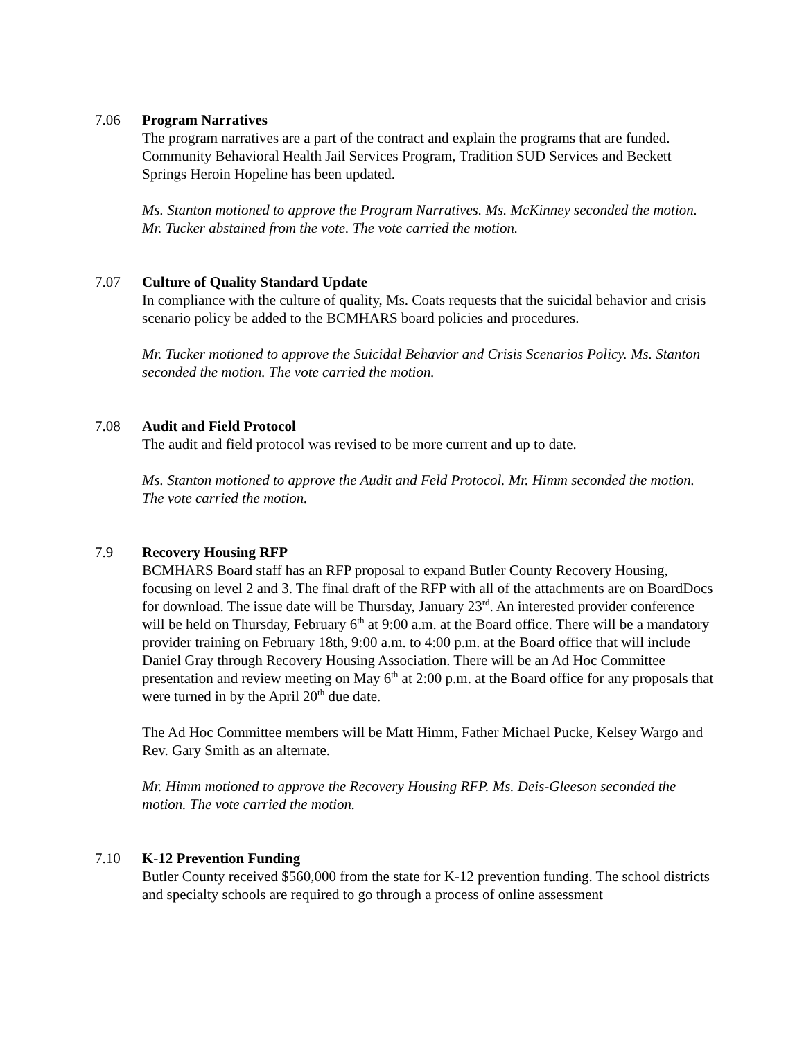7.06 Program Narratives
The program narratives are a part of the contract and explain the programs that are funded. Community Behavioral Health Jail Services Program, Tradition SUD Services and Beckett Springs Heroin Hopeline has been updated.
Ms. Stanton motioned to approve the Program Narratives. Ms. McKinney seconded the motion. Mr. Tucker abstained from the vote. The vote carried the motion.
7.07 Culture of Quality Standard Update
In compliance with the culture of quality, Ms. Coats requests that the suicidal behavior and crisis scenario policy be added to the BCMHARS board policies and procedures.
Mr. Tucker motioned to approve the Suicidal Behavior and Crisis Scenarios Policy. Ms. Stanton seconded the motion. The vote carried the motion.
7.08 Audit and Field Protocol
The audit and field protocol was revised to be more current and up to date.
Ms. Stanton motioned to approve the Audit and Feld Protocol. Mr. Himm seconded the motion. The vote carried the motion.
7.9 Recovery Housing RFP
BCMHARS Board staff has an RFP proposal to expand Butler County Recovery Housing, focusing on level 2 and 3. The final draft of the RFP with all of the attachments are on BoardDocs for download. The issue date will be Thursday, January 23<sup>rd</sup>. An interested provider conference will be held on Thursday, February 6<sup>th</sup> at 9:00 a.m. at the Board office. There will be a mandatory provider training on February 18th, 9:00 a.m. to 4:00 p.m. at the Board office that will include Daniel Gray through Recovery Housing Association. There will be an Ad Hoc Committee presentation and review meeting on May 6<sup>th</sup> at 2:00 p.m. at the Board office for any proposals that were turned in by the April 20<sup>th</sup> due date.
The Ad Hoc Committee members will be Matt Himm, Father Michael Pucke, Kelsey Wargo and Rev. Gary Smith as an alternate.
Mr. Himm motioned to approve the Recovery Housing RFP. Ms. Deis-Gleeson seconded the motion. The vote carried the motion.
7.10 K-12 Prevention Funding
Butler County received $560,000 from the state for K-12 prevention funding. The school districts and specialty schools are required to go through a process of online assessment